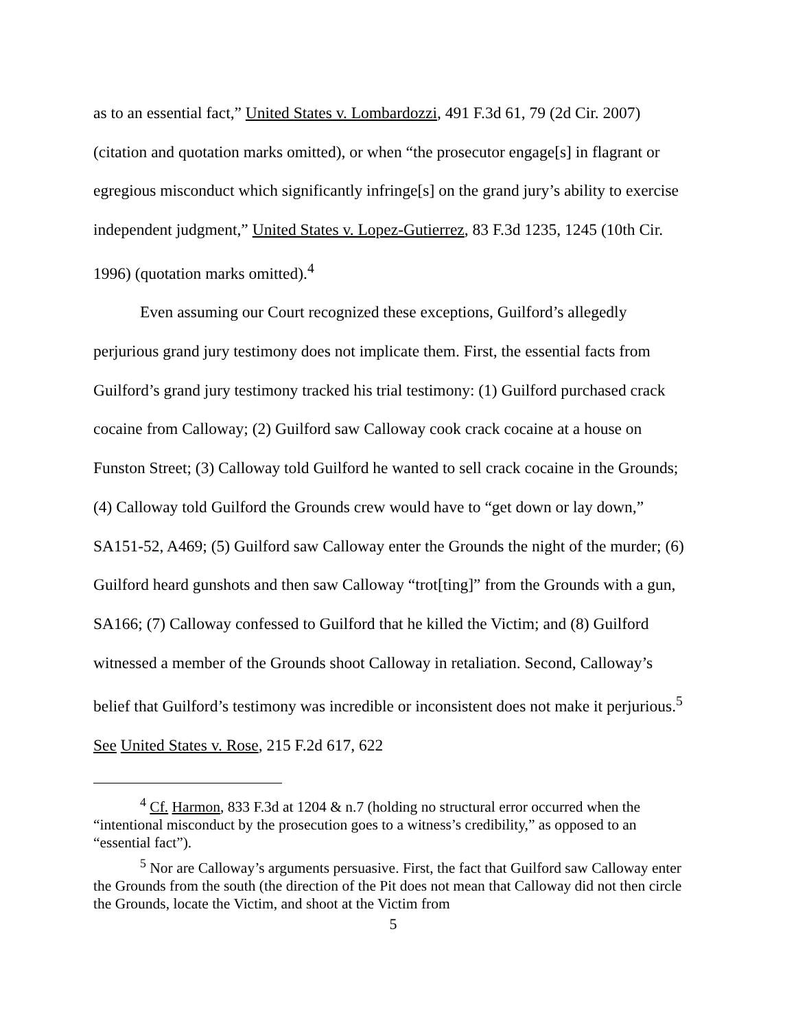as to an essential fact,” United States v. Lombardozzi, 491 F.3d 61, 79 (2d Cir. 2007) (citation and quotation marks omitted), or when “the prosecutor engage[s] in flagrant or egregious misconduct which significantly infringe[s] on the grand jury’s ability to exercise independent judgment,” United States v. Lopez-Gutierrez, 83 F.3d 1235, 1245 (10th Cir. 1996) (quotation marks omitted).<sup>4</sup>
Even assuming our Court recognized these exceptions, Guilford’s allegedly perjurious grand jury testimony does not implicate them. First, the essential facts from Guilford’s grand jury testimony tracked his trial testimony: (1) Guilford purchased crack cocaine from Calloway; (2) Guilford saw Calloway cook crack cocaine at a house on Funston Street; (3) Calloway told Guilford he wanted to sell crack cocaine in the Grounds; (4) Calloway told Guilford the Grounds crew would have to “get down or lay down,” SA151-52, A469; (5) Guilford saw Calloway enter the Grounds the night of the murder; (6) Guilford heard gunshots and then saw Calloway “trot[ting]” from the Grounds with a gun, SA166; (7) Calloway confessed to Guilford that he killed the Victim; and (8) Guilford witnessed a member of the Grounds shoot Calloway in retaliation. Second, Calloway’s belief that Guilford’s testimony was incredible or inconsistent does not make it perjurious.<sup>5</sup> See United States v. Rose, 215 F.2d 617, 622
<sup>4</sup> Cf. Harmon, 833 F.3d at 1204 & n.7 (holding no structural error occurred when the “intentional misconduct by the prosecution goes to a witness’s credibility,” as opposed to an “essential fact”).
<sup>5</sup> Nor are Calloway’s arguments persuasive. First, the fact that Guilford saw Calloway enter the Grounds from the south (the direction of the Pit does not mean that Calloway did not then circle the Grounds, locate the Victim, and shoot at the Victim from
5